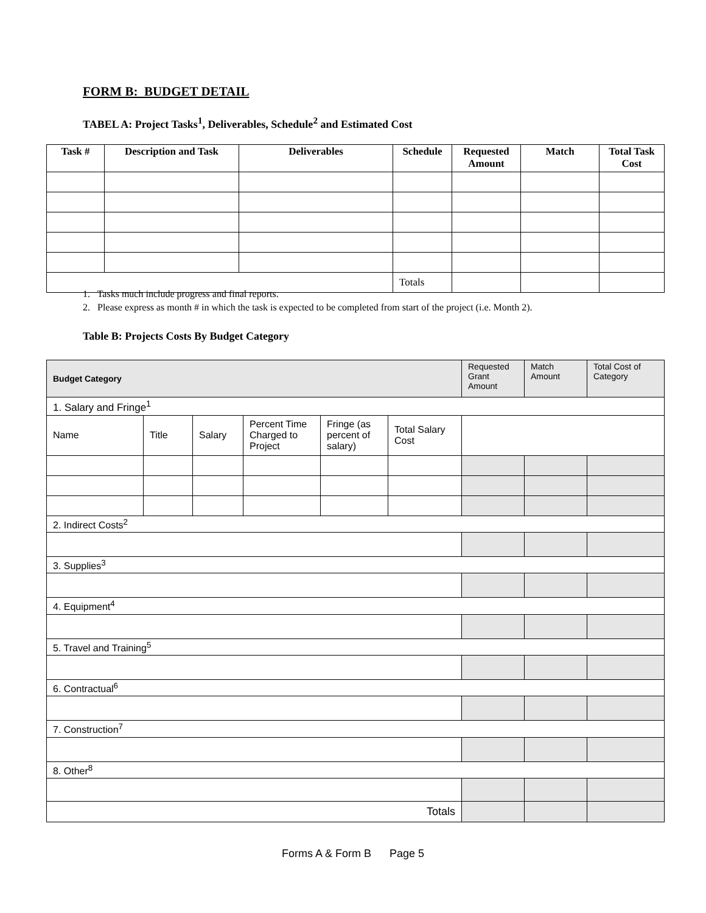FORM B: BUDGET DETAIL
TABEL A: Project Tasks<sup>1</sup>, Deliverables, Schedule<sup>2</sup> and Estimated Cost
| Task # | Description and Task | Deliverables | Schedule | Requested Amount | Match | Total Task Cost |
| --- | --- | --- | --- | --- | --- | --- |
| | | | Totals | | | |
1. Tasks much include progress and final reports.
2. Please express as month # in which the task is expected to be completed from start of the project (i.e. Month 2).
Table B: Projects Costs By Budget Category
| Budget Category | | | | | | Requested Grant Amount | Match Amount | Total Cost of Category |
| 1. Salary and Fringe<sup>1</sup> | | | | | | | | |
| Name | Title | Salary | Percent Time Charged to Project | Fringe (as percent of salary) | Total Salary Cost | | | |
| 2. Indirect Costs<sup>2</sup> | | | | | | | | |
| 3. Supplies<sup>3</sup> | | | | | | | | |
| 4. Equipment<sup>4</sup> | | | | | | | | |
| 5. Travel and Training<sup>5</sup> | | | | | | | | |
| 6. Contractual<sup>6</sup> | | | | | | | | |
| 7. Construction<sup>7</sup> | | | | | | | | |
| 8. Other<sup>8</sup> | | | | | | | | |
| Totals | | | | | | | | |
Forms A & Form B Page 5